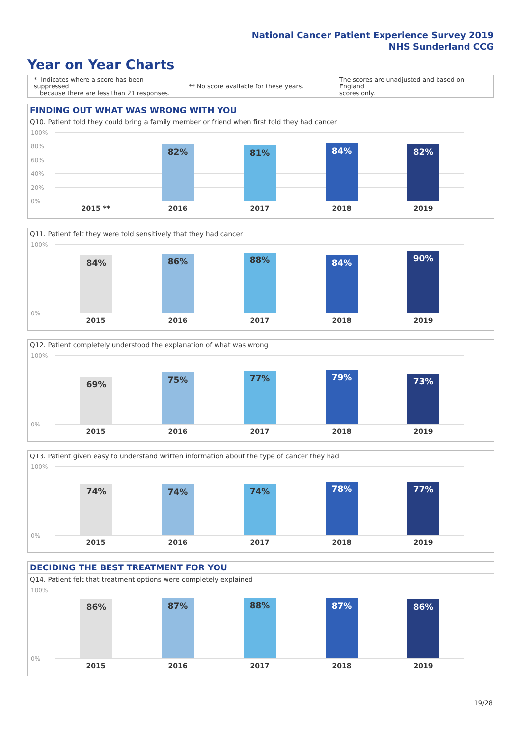National Cancer Patient Experience Survey 2019
NHS Sunderland CCG
Year on Year Charts
* Indicates where a score has been suppressed
because there are less than 21 responses.
** No score available for these years.
The scores are unadjusted and based on England
scores only.
FINDING OUT WHAT WAS WRONG WITH YOU
Q10. Patient told they could bring a family member or friend when first told they had cancer
100%
80%
60%
40%
20%
0%
82% 81% 84% 82%
2015 ** 2016 2017 2018 2019
Q11. Patient felt they were told sensitively that they had cancer
100%
0%
84% 86% 88% 84% 90%
2015 2016 2017 2018 2019
Q12. Patient completely understood the explanation of what was wrong
100%
0%
69% 75% 77% 79% 73%
2015 2016 2017 2018 2019
Q13. Patient given easy to understand written information about the type of cancer they had
100%
0%
74% 74% 74% 78% 77%
2015 2016 2017 2018 2019
DECIDING THE BEST TREATMENT FOR YOU
Q14. Patient felt that treatment options were completely explained
100%
0%
86% 87% 88% 87% 86%
2015 2016 2017 2018 2019
19/28